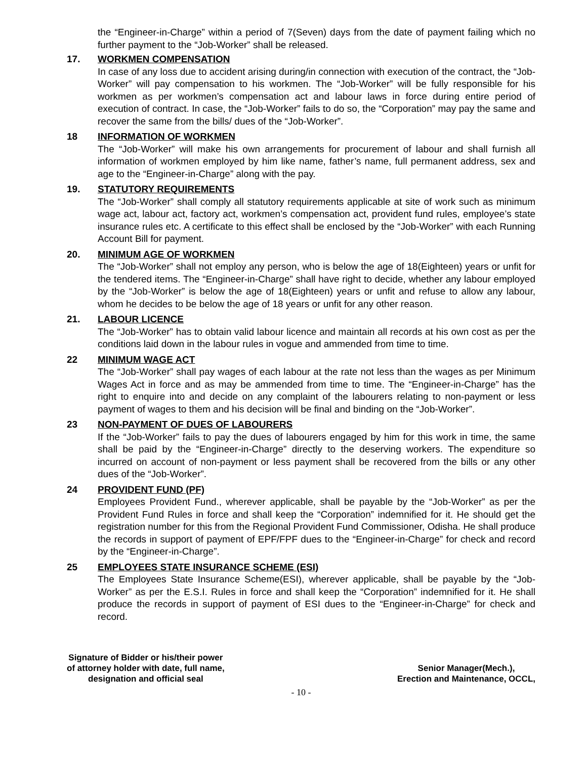the “Engineer-in-Charge” within a period of 7(Seven) days from the date of payment failing which no further payment to the “Job-Worker” shall be released.
17. WORKMEN COMPENSATION
In case of any loss due to accident arising during/in connection with execution of the contract, the “Job-Worker” will pay compensation to his workmen. The “Job-Worker” will be fully responsible for his workmen as per workmen’s compensation act and labour laws in force during entire period of execution of contract. In case, the “Job-Worker” fails to do so, the “Corporation” may pay the same and recover the same from the bills/ dues of the “Job-Worker”.
18 INFORMATION OF WORKMEN
The “Job-Worker” will make his own arrangements for procurement of labour and shall furnish all information of workmen employed by him like name, father’s name, full permanent address, sex and age to the “Engineer-in-Charge” along with the pay.
19. STATUTORY REQUIREMENTS
The “Job-Worker” shall comply all statutory requirements applicable at site of work such as minimum wage act, labour act, factory act, workmen’s compensation act, provident fund rules, employee’s state insurance rules etc. A certificate to this effect shall be enclosed by the “Job-Worker” with each Running Account Bill for payment.
20. MINIMUM AGE OF WORKMEN
The “Job-Worker” shall not employ any person, who is below the age of 18(Eighteen) years or unfit for the tendered items. The “Engineer-in-Charge” shall have right to decide, whether any labour employed by the “Job-Worker” is below the age of 18(Eighteen) years or unfit and refuse to allow any labour, whom he decides to be below the age of 18 years or unfit for any other reason.
21. LABOUR LICENCE
The “Job-Worker” has to obtain valid labour licence and maintain all records at his own cost as per the conditions laid down in the labour rules in vogue and ammended from time to time.
22 MINIMUM WAGE ACT
The “Job-Worker” shall pay wages of each labour at the rate not less than the wages as per Minimum Wages Act in force and as may be ammended from time to time. The “Engineer-in-Charge” has the right to enquire into and decide on any complaint of the labourers relating to non-payment or less payment of wages to them and his decision will be final and binding on the “Job-Worker”.
23 NON-PAYMENT OF DUES OF LABOURERS
If the “Job-Worker” fails to pay the dues of labourers engaged by him for this work in time, the same shall be paid by the “Engineer-in-Charge” directly to the deserving workers. The expenditure so incurred on account of non-payment or less payment shall be recovered from the bills or any other dues of the “Job-Worker”.
24 PROVIDENT FUND (PF)
Employees Provident Fund., wherever applicable, shall be payable by the “Job-Worker” as per the Provident Fund Rules in force and shall keep the “Corporation” indemnified for it. He should get the registration number for this from the Regional Provident Fund Commissioner, Odisha. He shall produce the records in support of payment of EPF/FPF dues to the “Engineer-in-Charge” for check and record by the “Engineer-in-Charge”.
25 EMPLOYEES STATE INSURANCE SCHEME (ESI)
The Employees State Insurance Scheme(ESI), wherever applicable, shall be payable by the “Job-Worker” as per the E.S.I. Rules in force and shall keep the “Corporation” indemnified for it. He shall produce the records in support of payment of ESI dues to the “Engineer-in-Charge” for check and record.
Signature of Bidder or his/their power
of attorney holder with date, full name,
designation and official seal
Senior Manager(Mech.),
Erection and Maintenance, OCCL,
- 10 -